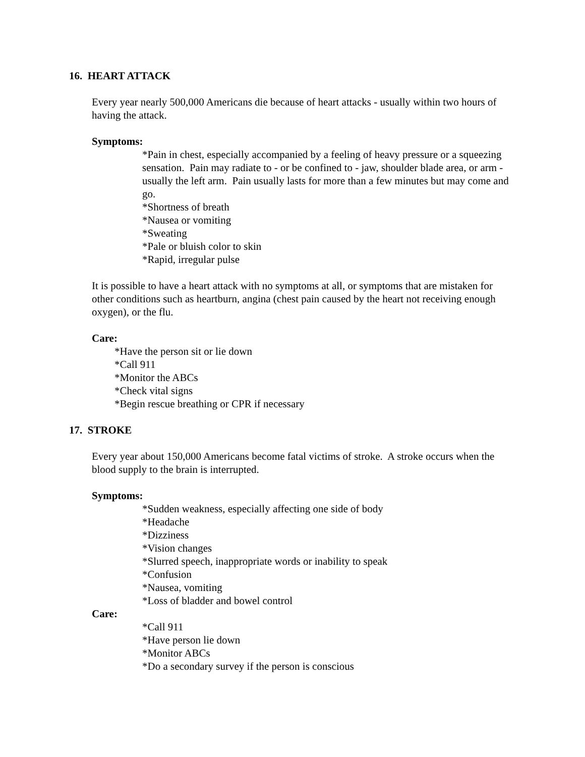16. HEART ATTACK
Every year nearly 500,000 Americans die because of heart attacks - usually within two hours of having the attack.
Symptoms:
*Pain in chest, especially accompanied by a feeling of heavy pressure or a squeezing sensation. Pain may radiate to - or be confined to - jaw, shoulder blade area, or arm - usually the left arm. Pain usually lasts for more than a few minutes but may come and go.
*Shortness of breath
*Nausea or vomiting
*Sweating
*Pale or bluish color to skin
*Rapid, irregular pulse
It is possible to have a heart attack with no symptoms at all, or symptoms that are mistaken for other conditions such as heartburn, angina (chest pain caused by the heart not receiving enough oxygen), or the flu.
Care:
*Have the person sit or lie down
*Call 911
*Monitor the ABCs
*Check vital signs
*Begin rescue breathing or CPR if necessary
17. STROKE
Every year about 150,000 Americans become fatal victims of stroke. A stroke occurs when the blood supply to the brain is interrupted.
Symptoms:
*Sudden weakness, especially affecting one side of body
*Headache
*Dizziness
*Vision changes
*Slurred speech, inappropriate words or inability to speak
*Confusion
*Nausea, vomiting
*Loss of bladder and bowel control
Care:
*Call 911
*Have person lie down
*Monitor ABCs
*Do a secondary survey if the person is conscious